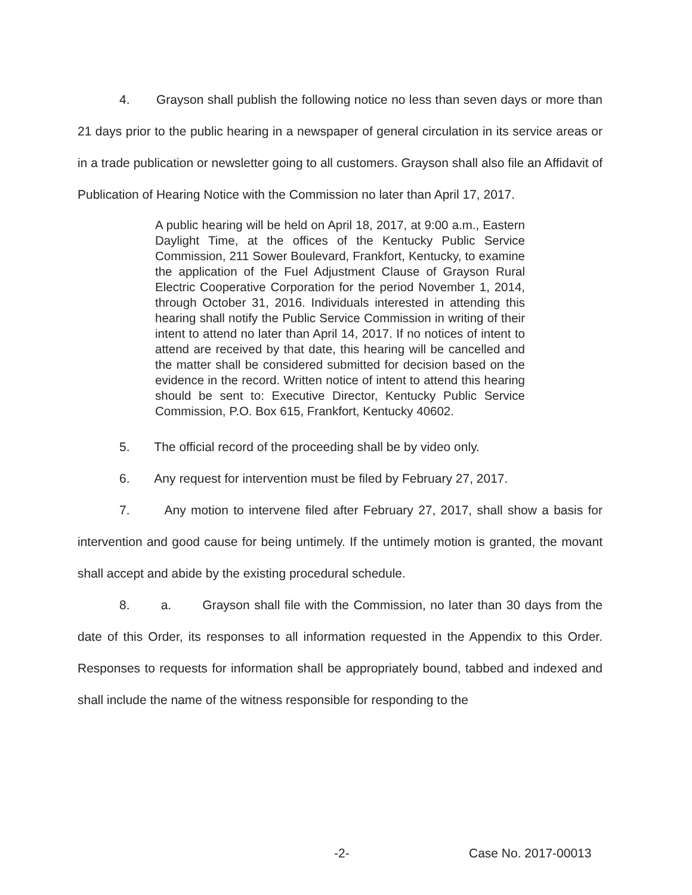4. Grayson shall publish the following notice no less than seven days or more than 21 days prior to the public hearing in a newspaper of general circulation in its service areas or in a trade publication or newsletter going to all customers. Grayson shall also file an Affidavit of Publication of Hearing Notice with the Commission no later than April 17, 2017.
A public hearing will be held on April 18, 2017, at 9:00 a.m., Eastern Daylight Time, at the offices of the Kentucky Public Service Commission, 211 Sower Boulevard, Frankfort, Kentucky, to examine the application of the Fuel Adjustment Clause of Grayson Rural Electric Cooperative Corporation for the period November 1, 2014, through October 31, 2016. Individuals interested in attending this hearing shall notify the Public Service Commission in writing of their intent to attend no later than April 14, 2017. If no notices of intent to attend are received by that date, this hearing will be cancelled and the matter shall be considered submitted for decision based on the evidence in the record. Written notice of intent to attend this hearing should be sent to: Executive Director, Kentucky Public Service Commission, P.O. Box 615, Frankfort, Kentucky 40602.
5. The official record of the proceeding shall be by video only.
6. Any request for intervention must be filed by February 27, 2017.
7. Any motion to intervene filed after February 27, 2017, shall show a basis for intervention and good cause for being untimely. If the untimely motion is granted, the movant shall accept and abide by the existing procedural schedule.
8. a. Grayson shall file with the Commission, no later than 30 days from the date of this Order, its responses to all information requested in the Appendix to this Order. Responses to requests for information shall be appropriately bound, tabbed and indexed and shall include the name of the witness responsible for responding to the
-2- Case No. 2017-00013